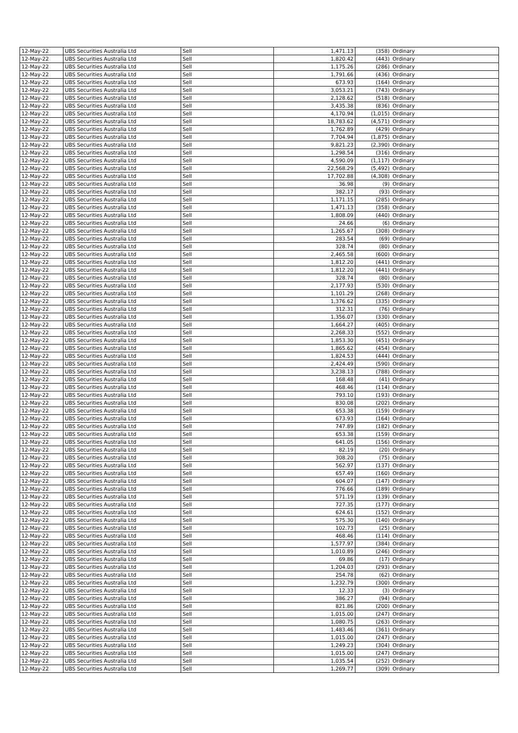| 12-May-22 | UBS Securities Australia Ltd | Sell | 1,471.13 | (358) | Ordinary |
| 12-May-22 | UBS Securities Australia Ltd | Sell | 1,820.42 | (443) | Ordinary |
| 12-May-22 | UBS Securities Australia Ltd | Sell | 1,175.26 | (286) | Ordinary |
| 12-May-22 | UBS Securities Australia Ltd | Sell | 1,791.66 | (436) | Ordinary |
| 12-May-22 | UBS Securities Australia Ltd | Sell | 673.93 | (164) | Ordinary |
| 12-May-22 | UBS Securities Australia Ltd | Sell | 3,053.21 | (743) | Ordinary |
| 12-May-22 | UBS Securities Australia Ltd | Sell | 2,128.62 | (518) | Ordinary |
| 12-May-22 | UBS Securities Australia Ltd | Sell | 3,435.38 | (836) | Ordinary |
| 12-May-22 | UBS Securities Australia Ltd | Sell | 4,170.94 | (1,015) | Ordinary |
| 12-May-22 | UBS Securities Australia Ltd | Sell | 18,783.62 | (4,571) | Ordinary |
| 12-May-22 | UBS Securities Australia Ltd | Sell | 1,762.89 | (429) | Ordinary |
| 12-May-22 | UBS Securities Australia Ltd | Sell | 7,704.94 | (1,875) | Ordinary |
| 12-May-22 | UBS Securities Australia Ltd | Sell | 9,821.23 | (2,390) | Ordinary |
| 12-May-22 | UBS Securities Australia Ltd | Sell | 1,298.54 | (316) | Ordinary |
| 12-May-22 | UBS Securities Australia Ltd | Sell | 4,590.09 | (1,117) | Ordinary |
| 12-May-22 | UBS Securities Australia Ltd | Sell | 22,568.29 | (5,492) | Ordinary |
| 12-May-22 | UBS Securities Australia Ltd | Sell | 17,702.88 | (4,308) | Ordinary |
| 12-May-22 | UBS Securities Australia Ltd | Sell | 36.98 | (9) | Ordinary |
| 12-May-22 | UBS Securities Australia Ltd | Sell | 382.17 | (93) | Ordinary |
| 12-May-22 | UBS Securities Australia Ltd | Sell | 1,171.15 | (285) | Ordinary |
| 12-May-22 | UBS Securities Australia Ltd | Sell | 1,471.13 | (358) | Ordinary |
| 12-May-22 | UBS Securities Australia Ltd | Sell | 1,808.09 | (440) | Ordinary |
| 12-May-22 | UBS Securities Australia Ltd | Sell | 24.66 | (6) | Ordinary |
| 12-May-22 | UBS Securities Australia Ltd | Sell | 1,265.67 | (308) | Ordinary |
| 12-May-22 | UBS Securities Australia Ltd | Sell | 283.54 | (69) | Ordinary |
| 12-May-22 | UBS Securities Australia Ltd | Sell | 328.74 | (80) | Ordinary |
| 12-May-22 | UBS Securities Australia Ltd | Sell | 2,465.58 | (600) | Ordinary |
| 12-May-22 | UBS Securities Australia Ltd | Sell | 1,812.20 | (441) | Ordinary |
| 12-May-22 | UBS Securities Australia Ltd | Sell | 1,812.20 | (441) | Ordinary |
| 12-May-22 | UBS Securities Australia Ltd | Sell | 328.74 | (80) | Ordinary |
| 12-May-22 | UBS Securities Australia Ltd | Sell | 2,177.93 | (530) | Ordinary |
| 12-May-22 | UBS Securities Australia Ltd | Sell | 1,101.29 | (268) | Ordinary |
| 12-May-22 | UBS Securities Australia Ltd | Sell | 1,376.62 | (335) | Ordinary |
| 12-May-22 | UBS Securities Australia Ltd | Sell | 312.31 | (76) | Ordinary |
| 12-May-22 | UBS Securities Australia Ltd | Sell | 1,356.07 | (330) | Ordinary |
| 12-May-22 | UBS Securities Australia Ltd | Sell | 1,664.27 | (405) | Ordinary |
| 12-May-22 | UBS Securities Australia Ltd | Sell | 2,268.33 | (552) | Ordinary |
| 12-May-22 | UBS Securities Australia Ltd | Sell | 1,853.30 | (451) | Ordinary |
| 12-May-22 | UBS Securities Australia Ltd | Sell | 1,865.62 | (454) | Ordinary |
| 12-May-22 | UBS Securities Australia Ltd | Sell | 1,824.53 | (444) | Ordinary |
| 12-May-22 | UBS Securities Australia Ltd | Sell | 2,424.49 | (590) | Ordinary |
| 12-May-22 | UBS Securities Australia Ltd | Sell | 3,238.13 | (788) | Ordinary |
| 12-May-22 | UBS Securities Australia Ltd | Sell | 168.48 | (41) | Ordinary |
| 12-May-22 | UBS Securities Australia Ltd | Sell | 468.46 | (114) | Ordinary |
| 12-May-22 | UBS Securities Australia Ltd | Sell | 793.10 | (193) | Ordinary |
| 12-May-22 | UBS Securities Australia Ltd | Sell | 830.08 | (202) | Ordinary |
| 12-May-22 | UBS Securities Australia Ltd | Sell | 653.38 | (159) | Ordinary |
| 12-May-22 | UBS Securities Australia Ltd | Sell | 673.93 | (164) | Ordinary |
| 12-May-22 | UBS Securities Australia Ltd | Sell | 747.89 | (182) | Ordinary |
| 12-May-22 | UBS Securities Australia Ltd | Sell | 653.38 | (159) | Ordinary |
| 12-May-22 | UBS Securities Australia Ltd | Sell | 641.05 | (156) | Ordinary |
| 12-May-22 | UBS Securities Australia Ltd | Sell | 82.19 | (20) | Ordinary |
| 12-May-22 | UBS Securities Australia Ltd | Sell | 308.20 | (75) | Ordinary |
| 12-May-22 | UBS Securities Australia Ltd | Sell | 562.97 | (137) | Ordinary |
| 12-May-22 | UBS Securities Australia Ltd | Sell | 657.49 | (160) | Ordinary |
| 12-May-22 | UBS Securities Australia Ltd | Sell | 604.07 | (147) | Ordinary |
| 12-May-22 | UBS Securities Australia Ltd | Sell | 776.66 | (189) | Ordinary |
| 12-May-22 | UBS Securities Australia Ltd | Sell | 571.19 | (139) | Ordinary |
| 12-May-22 | UBS Securities Australia Ltd | Sell | 727.35 | (177) | Ordinary |
| 12-May-22 | UBS Securities Australia Ltd | Sell | 624.61 | (152) | Ordinary |
| 12-May-22 | UBS Securities Australia Ltd | Sell | 575.30 | (140) | Ordinary |
| 12-May-22 | UBS Securities Australia Ltd | Sell | 102.73 | (25) | Ordinary |
| 12-May-22 | UBS Securities Australia Ltd | Sell | 468.46 | (114) | Ordinary |
| 12-May-22 | UBS Securities Australia Ltd | Sell | 1,577.97 | (384) | Ordinary |
| 12-May-22 | UBS Securities Australia Ltd | Sell | 1,010.89 | (246) | Ordinary |
| 12-May-22 | UBS Securities Australia Ltd | Sell | 69.86 | (17) | Ordinary |
| 12-May-22 | UBS Securities Australia Ltd | Sell | 1,204.03 | (293) | Ordinary |
| 12-May-22 | UBS Securities Australia Ltd | Sell | 254.78 | (62) | Ordinary |
| 12-May-22 | UBS Securities Australia Ltd | Sell | 1,232.79 | (300) | Ordinary |
| 12-May-22 | UBS Securities Australia Ltd | Sell | 12.33 | (3) | Ordinary |
| 12-May-22 | UBS Securities Australia Ltd | Sell | 386.27 | (94) | Ordinary |
| 12-May-22 | UBS Securities Australia Ltd | Sell | 821.86 | (200) | Ordinary |
| 12-May-22 | UBS Securities Australia Ltd | Sell | 1,015.00 | (247) | Ordinary |
| 12-May-22 | UBS Securities Australia Ltd | Sell | 1,080.75 | (263) | Ordinary |
| 12-May-22 | UBS Securities Australia Ltd | Sell | 1,483.46 | (361) | Ordinary |
| 12-May-22 | UBS Securities Australia Ltd | Sell | 1,015.00 | (247) | Ordinary |
| 12-May-22 | UBS Securities Australia Ltd | Sell | 1,249.23 | (304) | Ordinary |
| 12-May-22 | UBS Securities Australia Ltd | Sell | 1,015.00 | (247) | Ordinary |
| 12-May-22 | UBS Securities Australia Ltd | Sell | 1,035.54 | (252) | Ordinary |
| 12-May-22 | UBS Securities Australia Ltd | Sell | 1,269.77 | (309) | Ordinary |